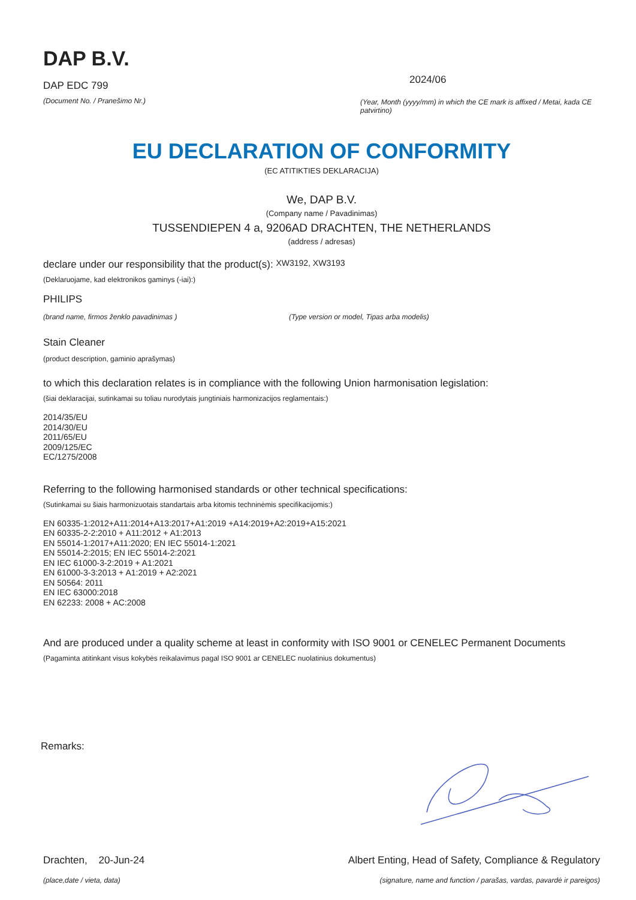DAP B.V.
DAP EDC 799
(Document No. / Pranešimo Nr.)
2024/06
(Year, Month (yyyy/mm) in which the CE mark is affixed / Metai, kada CE patvirtino)
EU DECLARATION OF CONFORMITY
(EC ATITIKTIES DEKLARACIJA)
We, DAP B.V.
(Company name / Pavadinimas)
TUSSENDIEPEN 4 a, 9206AD DRACHTEN, THE NETHERLANDS
(address / adresas)
declare under our responsibility that the product(s): XW3192, XW3193
(Deklaruojame, kad elektronikos gaminys (-iai):)
PHILIPS
(brand name, firmos ženklo pavadinimas ) (Type version or model, Tipas arba modelis)
Stain Cleaner
(product description, gaminio aprašymas)
to which this declaration relates is in compliance with the following Union harmonisation legislation:
(šiai deklaracijai, sutinkamai su toliau nurodytais jungtiniais harmonizacijos reglamentais:)
2014/35/EU
2014/30/EU
2011/65/EU
2009/125/EC
EC/1275/2008
Referring to the following harmonised standards or other technical specifications:
(Sutinkamai su šiais harmonizuotais standartais arba kitomis techninėmis specifikacijomis:)
EN 60335-1:2012+A11:2014+A13:2017+A1:2019 +A14:2019+A2:2019+A15:2021
EN 60335-2-2:2010 + A11:2012 + A1:2013
EN 55014-1:2017+A11:2020; EN IEC 55014-1:2021
EN 55014-2:2015; EN IEC 55014-2:2021
EN IEC 61000-3-2:2019 + A1:2021
EN 61000-3-3:2013 + A1:2019 + A2:2021
EN 50564: 2011
EN IEC 63000:2018
EN 62233: 2008 + AC:2008
And are produced under a quality scheme at least in conformity with ISO 9001 or CENELEC Permanent Documents
(Pagaminta atitinkant visus kokybės reikalavimus pagal ISO 9001 ar CENELEC nuolatinius dokumentus)
Remarks:
Drachten, 20-Jun-24
(place,date / vieta, data)
Albert Enting, Head of Safety, Compliance & Regulatory
(signature, name and function / parašas, vardas, pavardė ir pareigos)